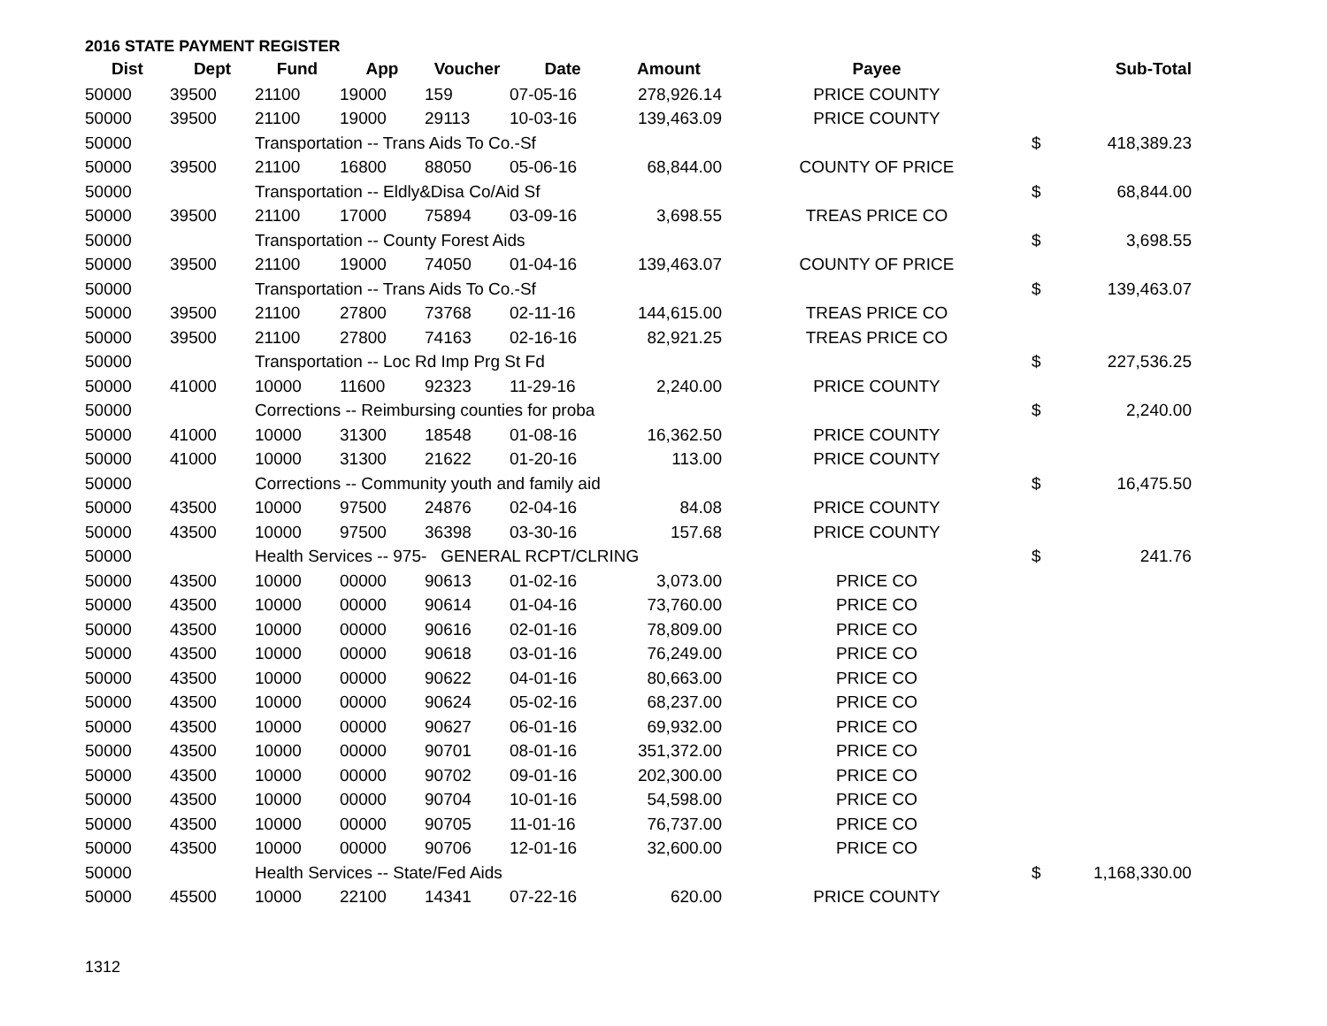2016 STATE PAYMENT REGISTER
| Dist | Dept | Fund | App | Voucher | Date | Amount | Payee | | Sub-Total |
| --- | --- | --- | --- | --- | --- | --- | --- | --- | --- |
| 50000 | 39500 | 21100 | 19000 | 159 | 07-05-16 | 278,926.14 | PRICE COUNTY | | |
| 50000 | 39500 | 21100 | 19000 | 29113 | 10-03-16 | 139,463.09 | PRICE COUNTY | | |
| 50000 | | Transportation -- Trans Aids To Co.-Sf | | | | | | $ | 418,389.23 |
| 50000 | 39500 | 21100 | 16800 | 88050 | 05-06-16 | 68,844.00 | COUNTY OF PRICE | | |
| 50000 | | Transportation -- Eldly&Disa Co/Aid Sf | | | | | | $ | 68,844.00 |
| 50000 | 39500 | 21100 | 17000 | 75894 | 03-09-16 | 3,698.55 | TREAS PRICE CO | | |
| 50000 | | Transportation -- County Forest Aids | | | | | | $ | 3,698.55 |
| 50000 | 39500 | 21100 | 19000 | 74050 | 01-04-16 | 139,463.07 | COUNTY OF PRICE | | |
| 50000 | | Transportation -- Trans Aids To Co.-Sf | | | | | | $ | 139,463.07 |
| 50000 | 39500 | 21100 | 27800 | 73768 | 02-11-16 | 144,615.00 | TREAS PRICE CO | | |
| 50000 | 39500 | 21100 | 27800 | 74163 | 02-16-16 | 82,921.25 | TREAS PRICE CO | | |
| 50000 | | Transportation -- Loc Rd Imp Prg St Fd | | | | | | $ | 227,536.25 |
| 50000 | 41000 | 10000 | 11600 | 92323 | 11-29-16 | 2,240.00 | PRICE COUNTY | | |
| 50000 | | Corrections -- Reimbursing counties for proba | | | | | | $ | 2,240.00 |
| 50000 | 41000 | 10000 | 31300 | 18548 | 01-08-16 | 16,362.50 | PRICE COUNTY | | |
| 50000 | 41000 | 10000 | 31300 | 21622 | 01-20-16 | 113.00 | PRICE COUNTY | | |
| 50000 | | Corrections -- Community youth and family aid | | | | | | $ | 16,475.50 |
| 50000 | 43500 | 10000 | 97500 | 24876 | 02-04-16 | 84.08 | PRICE COUNTY | | |
| 50000 | 43500 | 10000 | 97500 | 36398 | 03-30-16 | 157.68 | PRICE COUNTY | | |
| 50000 | | Health Services -- 975- GENERAL RCPT/CLRING | | | | | | $ | 241.76 |
| 50000 | 43500 | 10000 | 00000 | 90613 | 01-02-16 | 3,073.00 | PRICE CO | | |
| 50000 | 43500 | 10000 | 00000 | 90614 | 01-04-16 | 73,760.00 | PRICE CO | | |
| 50000 | 43500 | 10000 | 00000 | 90616 | 02-01-16 | 78,809.00 | PRICE CO | | |
| 50000 | 43500 | 10000 | 00000 | 90618 | 03-01-16 | 76,249.00 | PRICE CO | | |
| 50000 | 43500 | 10000 | 00000 | 90622 | 04-01-16 | 80,663.00 | PRICE CO | | |
| 50000 | 43500 | 10000 | 00000 | 90624 | 05-02-16 | 68,237.00 | PRICE CO | | |
| 50000 | 43500 | 10000 | 00000 | 90627 | 06-01-16 | 69,932.00 | PRICE CO | | |
| 50000 | 43500 | 10000 | 00000 | 90701 | 08-01-16 | 351,372.00 | PRICE CO | | |
| 50000 | 43500 | 10000 | 00000 | 90702 | 09-01-16 | 202,300.00 | PRICE CO | | |
| 50000 | 43500 | 10000 | 00000 | 90704 | 10-01-16 | 54,598.00 | PRICE CO | | |
| 50000 | 43500 | 10000 | 00000 | 90705 | 11-01-16 | 76,737.00 | PRICE CO | | |
| 50000 | 43500 | 10000 | 00000 | 90706 | 12-01-16 | 32,600.00 | PRICE CO | | |
| 50000 | | Health Services -- State/Fed Aids | | | | | | $ | 1,168,330.00 |
| 50000 | 45500 | 10000 | 22100 | 14341 | 07-22-16 | 620.00 | PRICE COUNTY | | |
1312